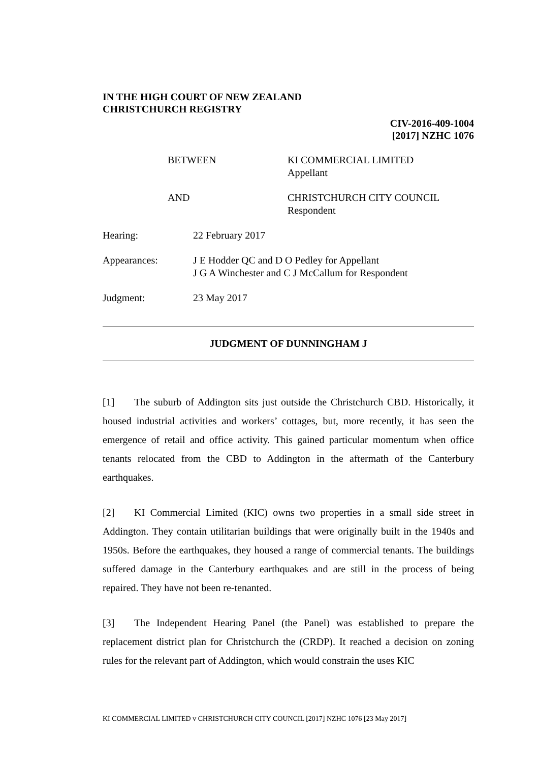IN THE HIGH COURT OF NEW ZEALAND
CHRISTCHURCH REGISTRY
CIV-2016-409-1004
[2017] NZHC 1076
BETWEEN KI COMMERCIAL LIMITED
Appellant
AND CHRISTCHURCH CITY COUNCIL
Respondent
Hearing: 22 February 2017
Appearances: J E Hodder QC and D O Pedley for Appellant
J G A Winchester and C J McCallum for Respondent
Judgment: 23 May 2017
JUDGMENT OF DUNNINGHAM J
[1] The suburb of Addington sits just outside the Christchurch CBD. Historically, it housed industrial activities and workers’ cottages, but, more recently, it has seen the emergence of retail and office activity. This gained particular momentum when office tenants relocated from the CBD to Addington in the aftermath of the Canterbury earthquakes.
[2] KI Commercial Limited (KIC) owns two properties in a small side street in Addington. They contain utilitarian buildings that were originally built in the 1940s and 1950s. Before the earthquakes, they housed a range of commercial tenants. The buildings suffered damage in the Canterbury earthquakes and are still in the process of being repaired. They have not been re-tenanted.
[3] The Independent Hearing Panel (the Panel) was established to prepare the replacement district plan for Christchurch the (CRDP). It reached a decision on zoning rules for the relevant part of Addington, which would constrain the uses KIC
KI COMMERCIAL LIMITED v CHRISTCHURCH CITY COUNCIL [2017] NZHC 1076 [23 May 2017]